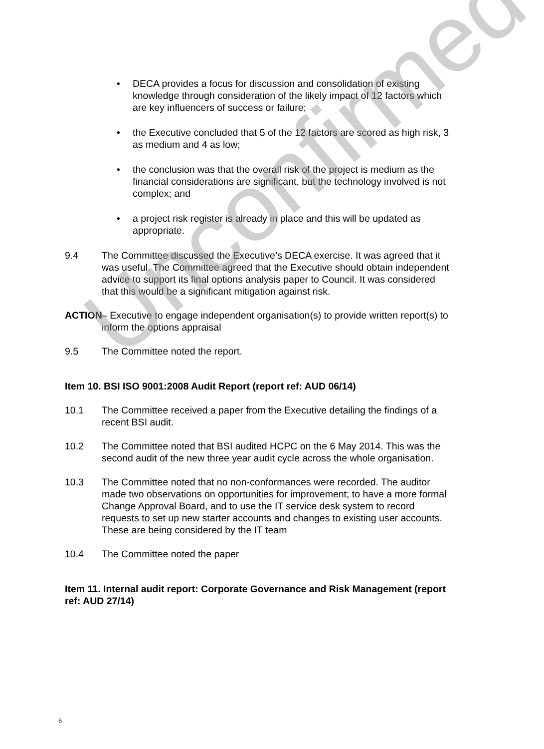• DECA provides a focus for discussion and consolidation of existing knowledge through consideration of the likely impact of 12 factors which are key influencers of success or failure;
• the Executive concluded that 5 of the 12 factors are scored as high risk, 3 as medium and 4 as low;
• the conclusion was that the overall risk of the project is medium as the financial considerations are significant, but the technology involved is not complex; and
• a project risk register is already in place and this will be updated as appropriate.
9.4 The Committee discussed the Executive’s DECA exercise. It was agreed that it was useful. The Committee agreed that the Executive should obtain independent advice to support its final options analysis paper to Council. It was considered that this would be a significant mitigation against risk.
ACTION – Executive to engage independent organisation(s) to provide written report(s) to inform the options appraisal
9.5 The Committee noted the report.
Item 10. BSI ISO 9001:2008 Audit Report (report ref: AUD 06/14)
10.1 The Committee received a paper from the Executive detailing the findings of a recent BSI audit.
10.2 The Committee noted that BSI audited HCPC on the 6 May 2014. This was the second audit of the new three year audit cycle across the whole organisation.
10.3 The Committee noted that no non-conformances were recorded. The auditor made two observations on opportunities for improvement; to have a more formal Change Approval Board, and to use the IT service desk system to record requests to set up new starter accounts and changes to existing user accounts. These are being considered by the IT team
10.4 The Committee noted the paper
Item 11. Internal audit report: Corporate Governance and Risk Management (report ref: AUD 27/14)
Unconfirmed
6